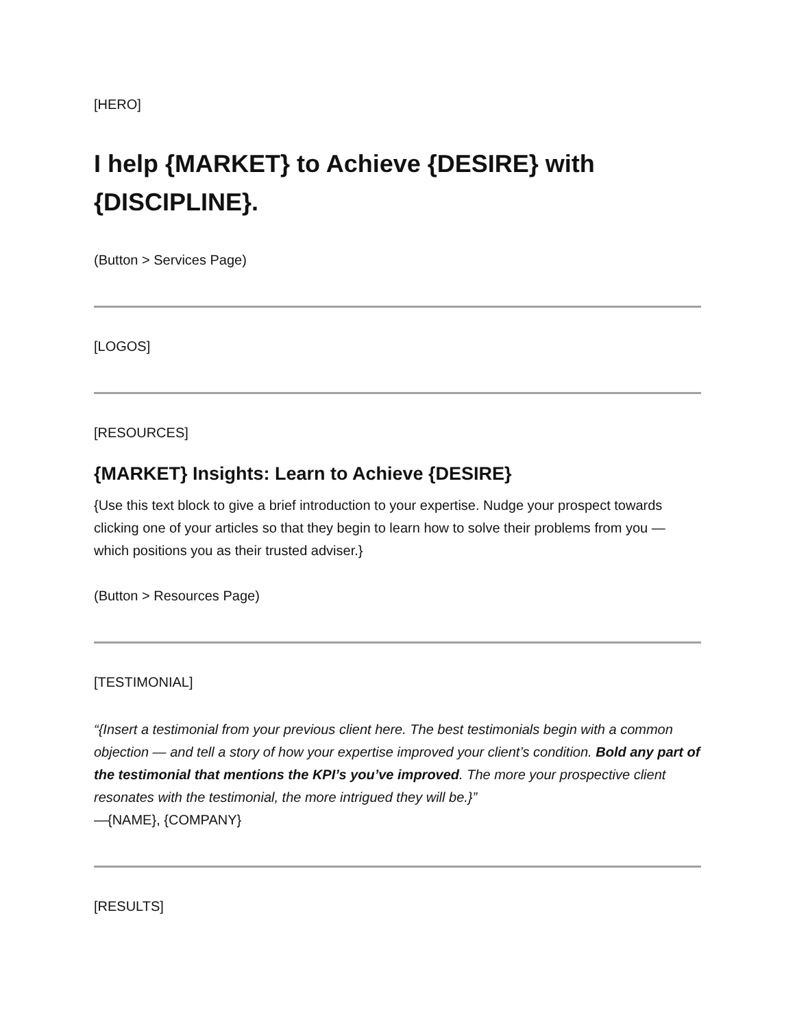[HERO]
I help {MARKET} to Achieve {DESIRE} with {DISCIPLINE}.
(Button > Services Page)
[LOGOS]
[RESOURCES]
{MARKET} Insights: Learn to Achieve {DESIRE}
{Use this text block to give a brief introduction to your expertise. Nudge your prospect towards clicking one of your articles so that they begin to learn how to solve their problems from you — which positions you as their trusted adviser.}
(Button > Resources Page)
[TESTIMONIAL]
“{Insert a testimonial from your previous client here. The best testimonials begin with a common objection — and tell a story of how your expertise improved your client’s condition. Bold any part of the testimonial that mentions the KPI’s you’ve improved. The more your prospective client resonates with the testimonial, the more intrigued they will be.}”
—{NAME}, {COMPANY}
[RESULTS]